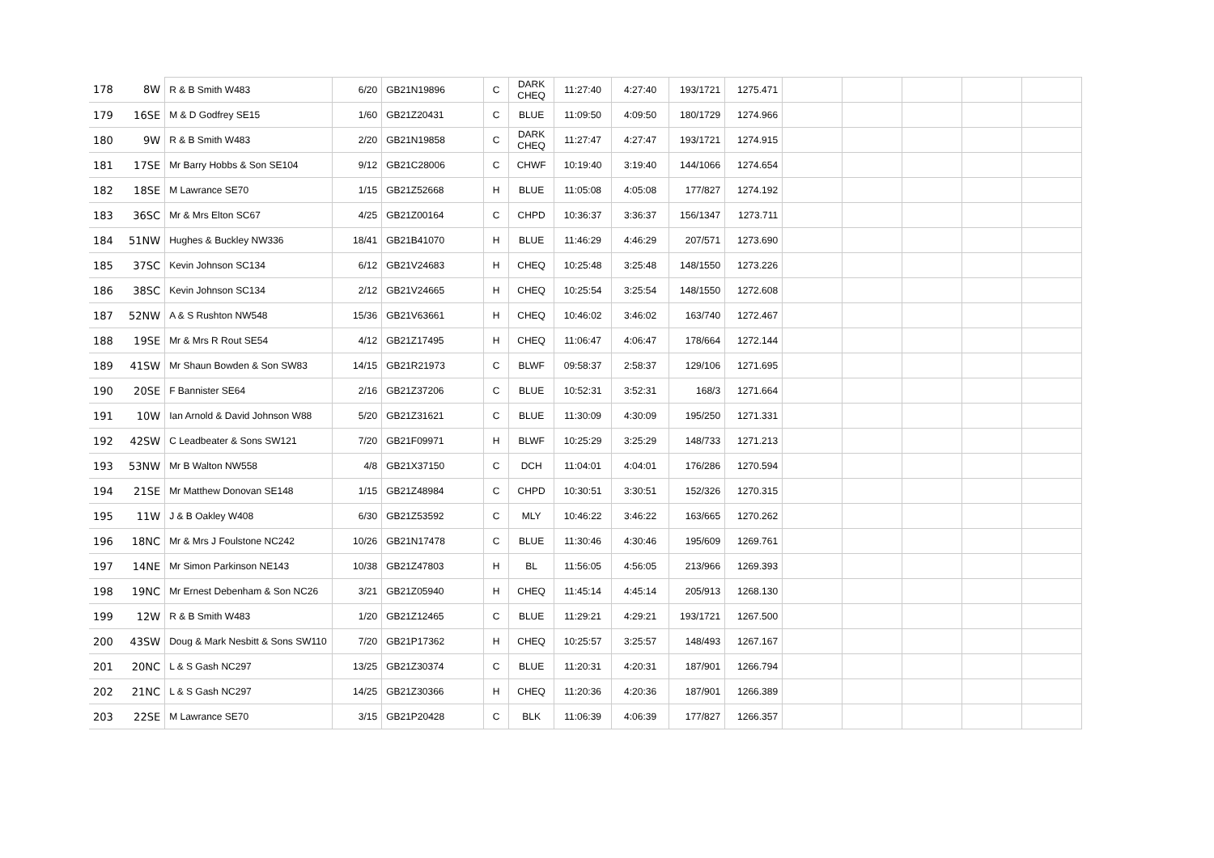| 178 | 8W | R & B Smith W483 | 6/20 | GB21N19896 | C | DARK CHEQ | 11:27:40 | 4:27:40 | 193/1721 | 1275.471 | | | | | |
| 179 | 16SE | M & D Godfrey SE15 | 1/60 | GB21Z20431 | C | BLUE | 11:09:50 | 4:09:50 | 180/1729 | 1274.966 | | | | | |
| 180 | 9W | R & B Smith W483 | 2/20 | GB21N19858 | C | DARK CHEQ | 11:27:47 | 4:27:47 | 193/1721 | 1274.915 | | | | | |
| 181 | 17SE | Mr Barry Hobbs & Son SE104 | 9/12 | GB21C28006 | C | CHWF | 10:19:40 | 3:19:40 | 144/1066 | 1274.654 | | | | | |
| 182 | 18SE | M Lawrance SE70 | 1/15 | GB21Z52668 | H | BLUE | 11:05:08 | 4:05:08 | 177/827 | 1274.192 | | | | | |
| 183 | 36SC | Mr & Mrs Elton SC67 | 4/25 | GB21Z00164 | C | CHPD | 10:36:37 | 3:36:37 | 156/1347 | 1273.711 | | | | | |
| 184 | 51NW | Hughes & Buckley NW336 | 18/41 | GB21B41070 | H | BLUE | 11:46:29 | 4:46:29 | 207/571 | 1273.690 | | | | | |
| 185 | 37SC | Kevin Johnson SC134 | 6/12 | GB21V24683 | H | CHEQ | 10:25:48 | 3:25:48 | 148/1550 | 1273.226 | | | | | |
| 186 | 38SC | Kevin Johnson SC134 | 2/12 | GB21V24665 | H | CHEQ | 10:25:54 | 3:25:54 | 148/1550 | 1272.608 | | | | | |
| 187 | 52NW | A & S Rushton NW548 | 15/36 | GB21V63661 | H | CHEQ | 10:46:02 | 3:46:02 | 163/740 | 1272.467 | | | | | |
| 188 | 19SE | Mr & Mrs R Rout SE54 | 4/12 | GB21Z17495 | H | CHEQ | 11:06:47 | 4:06:47 | 178/664 | 1272.144 | | | | | |
| 189 | 41SW | Mr Shaun Bowden & Son SW83 | 14/15 | GB21R21973 | C | BLWF | 09:58:37 | 2:58:37 | 129/106 | 1271.695 | | | | | |
| 190 | 20SE | F Bannister SE64 | 2/16 | GB21Z37206 | C | BLUE | 10:52:31 | 3:52:31 | 168/3 | 1271.664 | | | | | |
| 191 | 10W | Ian Arnold & David Johnson W88 | 5/20 | GB21Z31621 | C | BLUE | 11:30:09 | 4:30:09 | 195/250 | 1271.331 | | | | | |
| 192 | 42SW | C Leadbeater & Sons SW121 | 7/20 | GB21F09971 | H | BLWF | 10:25:29 | 3:25:29 | 148/733 | 1271.213 | | | | | |
| 193 | 53NW | Mr B Walton NW558 | 4/8 | GB21X37150 | C | DCH | 11:04:01 | 4:04:01 | 176/286 | 1270.594 | | | | | |
| 194 | 21SE | Mr Matthew Donovan SE148 | 1/15 | GB21Z48984 | C | CHPD | 10:30:51 | 3:30:51 | 152/326 | 1270.315 | | | | | |
| 195 | 11W | J & B Oakley W408 | 6/30 | GB21Z53592 | C | MLY | 10:46:22 | 3:46:22 | 163/665 | 1270.262 | | | | | |
| 196 | 18NC | Mr & Mrs J Foulstone NC242 | 10/26 | GB21N17478 | C | BLUE | 11:30:46 | 4:30:46 | 195/609 | 1269.761 | | | | | |
| 197 | 14NE | Mr Simon Parkinson NE143 | 10/38 | GB21Z47803 | H | BL | 11:56:05 | 4:56:05 | 213/966 | 1269.393 | | | | | |
| 198 | 19NC | Mr Ernest Debenham & Son NC26 | 3/21 | GB21Z05940 | H | CHEQ | 11:45:14 | 4:45:14 | 205/913 | 1268.130 | | | | | |
| 199 | 12W | R & B Smith W483 | 1/20 | GB21Z12465 | C | BLUE | 11:29:21 | 4:29:21 | 193/1721 | 1267.500 | | | | | |
| 200 | 43SW | Doug & Mark Nesbitt & Sons SW110 | 7/20 | GB21P17362 | H | CHEQ | 10:25:57 | 3:25:57 | 148/493 | 1267.167 | | | | | |
| 201 | 20NC | L & S Gash NC297 | 13/25 | GB21Z30374 | C | BLUE | 11:20:31 | 4:20:31 | 187/901 | 1266.794 | | | | | |
| 202 | 21NC | L & S Gash NC297 | 14/25 | GB21Z30366 | H | CHEQ | 11:20:36 | 4:20:36 | 187/901 | 1266.389 | | | | | |
| 203 | 22SE | M Lawrance SE70 | 3/15 | GB21P20428 | C | BLK | 11:06:39 | 4:06:39 | 177/827 | 1266.357 | | | | | |